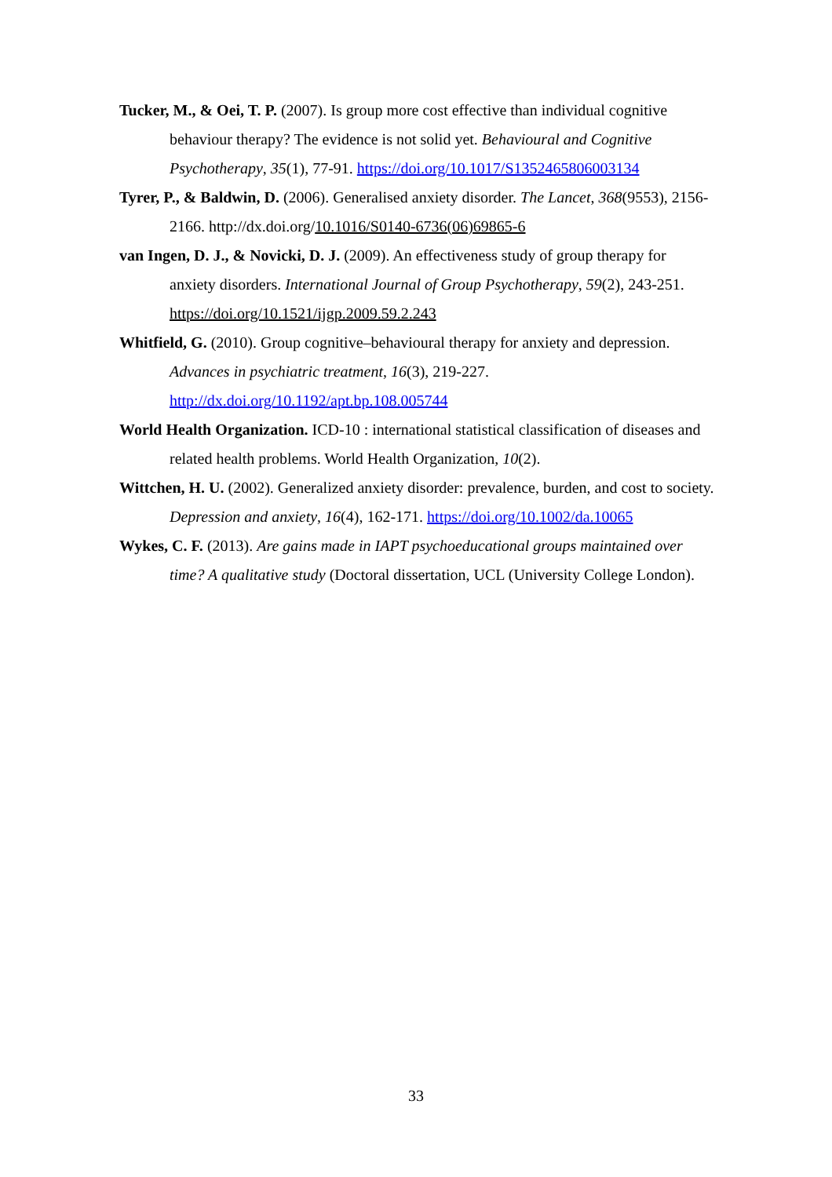Tucker, M., & Oei, T. P. (2007). Is group more cost effective than individual cognitive behaviour therapy? The evidence is not solid yet. Behavioural and Cognitive Psychotherapy, 35(1), 77-91. https://doi.org/10.1017/S1352465806003134
Tyrer, P., & Baldwin, D. (2006). Generalised anxiety disorder. The Lancet, 368(9553), 2156-2166. http://dx.doi.org/10.1016/S0140-6736(06)69865-6
van Ingen, D. J., & Novicki, D. J. (2009). An effectiveness study of group therapy for anxiety disorders. International Journal of Group Psychotherapy, 59(2), 243-251. https://doi.org/10.1521/ijgp.2009.59.2.243
Whitfield, G. (2010). Group cognitive–behavioural therapy for anxiety and depression. Advances in psychiatric treatment, 16(3), 219-227. http://dx.doi.org/10.1192/apt.bp.108.005744
World Health Organization. ICD-10 : international statistical classification of diseases and related health problems. World Health Organization, 10(2).
Wittchen, H. U. (2002). Generalized anxiety disorder: prevalence, burden, and cost to society. Depression and anxiety, 16(4), 162-171. https://doi.org/10.1002/da.10065
Wykes, C. F. (2013). Are gains made in IAPT psychoeducational groups maintained over time? A qualitative study (Doctoral dissertation, UCL (University College London).
33